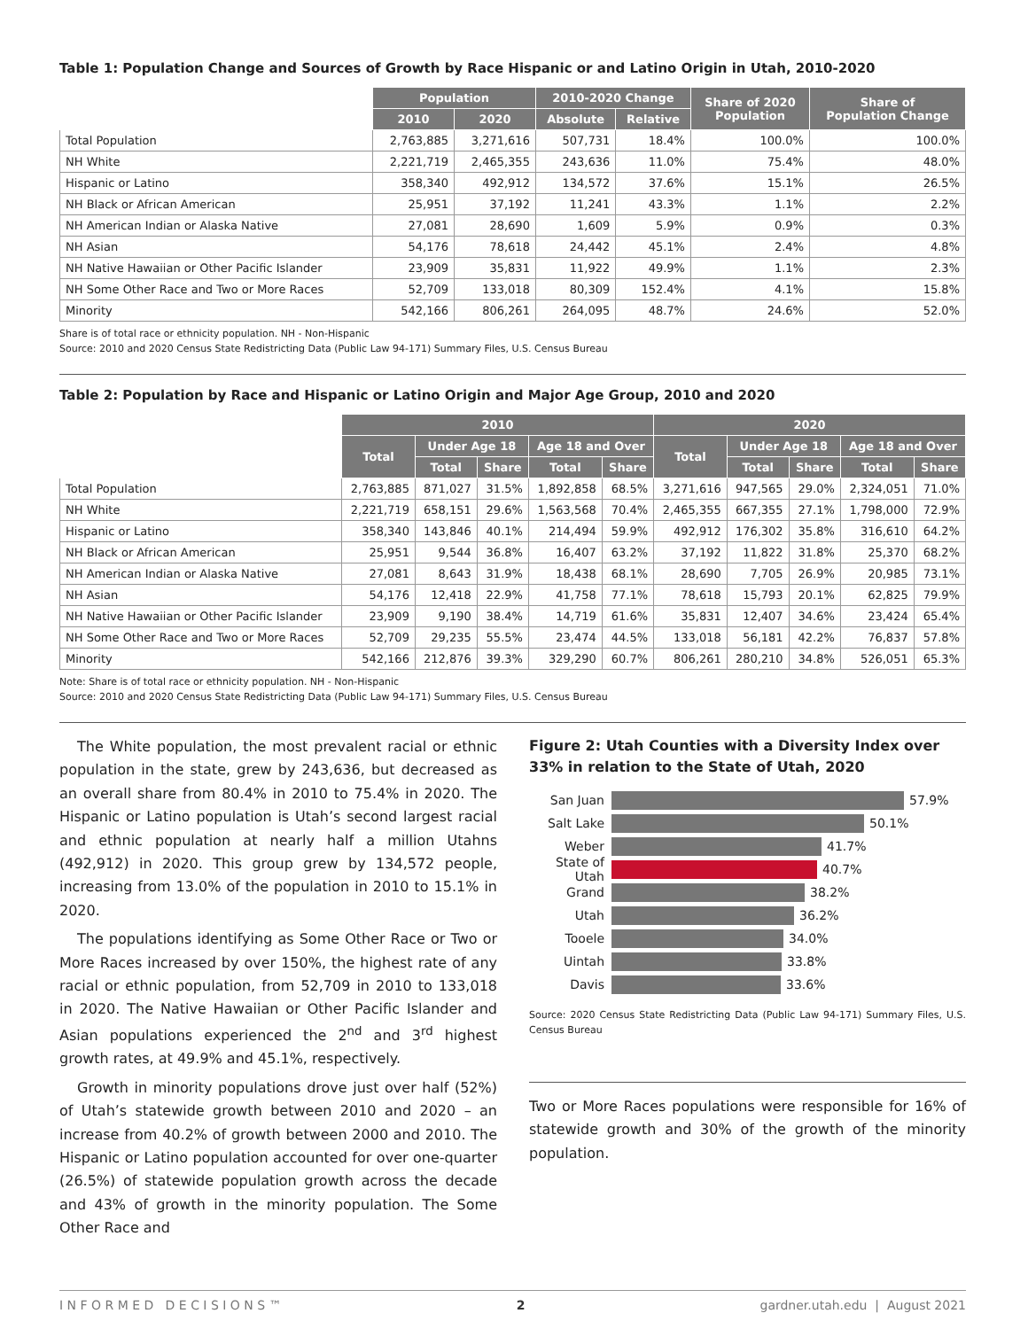Table 1: Population Change and Sources of Growth by Race Hispanic or and Latino Origin in Utah, 2010-2020
| | Population | | 2010-2020 Change | | Share of 2020 Population | Share of Population Change |
| --- | --- | --- | --- | --- | --- | --- |
| | 2010 | 2020 | Absolute | Relative | | |
| Total Population | 2,763,885 | 3,271,616 | 507,731 | 18.4% | 100.0% | 100.0% |
| NH White | 2,221,719 | 2,465,355 | 243,636 | 11.0% | 75.4% | 48.0% |
| Hispanic or Latino | 358,340 | 492,912 | 134,572 | 37.6% | 15.1% | 26.5% |
| NH Black or African American | 25,951 | 37,192 | 11,241 | 43.3% | 1.1% | 2.2% |
| NH American Indian or Alaska Native | 27,081 | 28,690 | 1,609 | 5.9% | 0.9% | 0.3% |
| NH Asian | 54,176 | 78,618 | 24,442 | 45.1% | 2.4% | 4.8% |
| NH Native Hawaiian or Other Pacific Islander | 23,909 | 35,831 | 11,922 | 49.9% | 1.1% | 2.3% |
| NH Some Other Race and Two or More Races | 52,709 | 133,018 | 80,309 | 152.4% | 4.1% | 15.8% |
| Minority | 542,166 | 806,261 | 264,095 | 48.7% | 24.6% | 52.0% |
Share is of total race or ethnicity population. NH - Non-Hispanic
Source: 2010 and 2020 Census State Redistricting Data (Public Law 94-171) Summary Files, U.S. Census Bureau
Table 2: Population by Race and Hispanic or Latino Origin and Major Age Group, 2010 and 2020
| | 2010 | | | | | 2020 | | | | |
| --- | --- | --- | --- | --- | --- | --- | --- | --- | --- | --- |
| | Total | Under Age 18 | | Age 18 and Over | | Total | Under Age 18 | | Age 18 and Over | |
| | | Total | Share | Total | Share | | Total | Share | Total | Share |
| Total Population | 2,763,885 | 871,027 | 31.5% | 1,892,858 | 68.5% | 3,271,616 | 947,565 | 29.0% | 2,324,051 | 71.0% |
| NH White | 2,221,719 | 658,151 | 29.6% | 1,563,568 | 70.4% | 2,465,355 | 667,355 | 27.1% | 1,798,000 | 72.9% |
| Hispanic or Latino | 358,340 | 143,846 | 40.1% | 214,494 | 59.9% | 492,912 | 176,302 | 35.8% | 316,610 | 64.2% |
| NH Black or African American | 25,951 | 9,544 | 36.8% | 16,407 | 63.2% | 37,192 | 11,822 | 31.8% | 25,370 | 68.2% |
| NH American Indian or Alaska Native | 27,081 | 8,643 | 31.9% | 18,438 | 68.1% | 28,690 | 7,705 | 26.9% | 20,985 | 73.1% |
| NH Asian | 54,176 | 12,418 | 22.9% | 41,758 | 77.1% | 78,618 | 15,793 | 20.1% | 62,825 | 79.9% |
| NH Native Hawaiian or Other Pacific Islander | 23,909 | 9,190 | 38.4% | 14,719 | 61.6% | 35,831 | 12,407 | 34.6% | 23,424 | 65.4% |
| NH Some Other Race and Two or More Races | 52,709 | 29,235 | 55.5% | 23,474 | 44.5% | 133,018 | 56,181 | 42.2% | 76,837 | 57.8% |
| Minority | 542,166 | 212,876 | 39.3% | 329,290 | 60.7% | 806,261 | 280,210 | 34.8% | 526,051 | 65.3% |
Note: Share is of total race or ethnicity population. NH - Non-Hispanic
Source: 2010 and 2020 Census State Redistricting Data (Public Law 94-171) Summary Files, U.S. Census Bureau
The White population, the most prevalent racial or ethnic population in the state, grew by 243,636, but decreased as an overall share from 80.4% in 2010 to 75.4% in 2020. The Hispanic or Latino population is Utah’s second largest racial and ethnic population at nearly half a million Utahns (492,912) in 2020. This group grew by 134,572 people, increasing from 13.0% of the population in 2010 to 15.1% in 2020.
The populations identifying as Some Other Race or Two or More Races increased by over 150%, the highest rate of any racial or ethnic population, from 52,709 in 2010 to 133,018 in 2020. The Native Hawaiian or Other Pacific Islander and Asian populations experienced the 2<sup>nd</sup> and 3<sup>rd</sup> highest growth rates, at 49.9% and 45.1%, respectively.
Growth in minority populations drove just over half (52%) of Utah’s statewide growth between 2010 and 2020 – an increase from 40.2% of growth between 2000 and 2010. The Hispanic or Latino population accounted for over one-quarter (26.5%) of statewide population growth across the decade and 43% of growth in the minority population. The Some Other Race and
Figure 2: Utah Counties with a Diversity Index over 33% in relation to the State of Utah, 2020
San Juan 57.9%
Salt Lake 50.1%
Weber 41.7%
State of Utah 40.7%
Grand 38.2%
Utah 36.2%
Tooele 34.0%
Uintah 33.8%
Davis 33.6%
Source: 2020 Census State Redistricting Data (Public Law 94-171) Summary Files, U.S. Census Bureau
Two or More Races populations were responsible for 16% of statewide growth and 30% of the growth of the minority population.
I N F O R M E D D E C I S I O N S ™ 2 gardner.utah.edu | August 2021